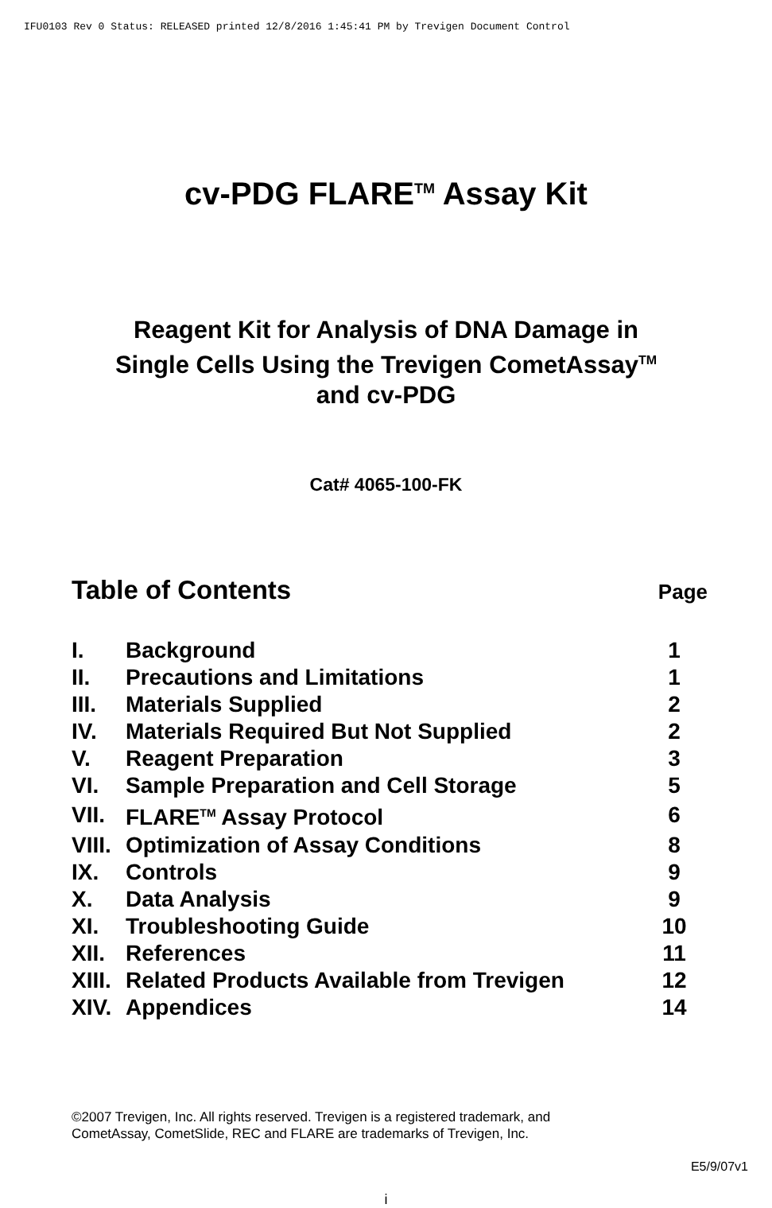IFU0103 Rev 0 Status: RELEASED printed 12/8/2016 1:45:41 PM by Trevigen Document Control
cv-PDG FLARE<sup>TM</sup> Assay Kit
Reagent Kit for Analysis of DNA Damage in
Single Cells Using the Trevigen CometAssay<sup>TM</sup>
and cv-PDG
Cat# 4065-100-FK
Table of Contents Page
| I. | Background | 1 |
| II. | Precautions and Limitations | 1 |
| III. | Materials Supplied | 2 |
| IV. | Materials Required But Not Supplied | 2 |
| V. | Reagent Preparation | 3 |
| VI. | Sample Preparation and Cell Storage | 5 |
| VII. | FLARE<sup>TM</sup> Assay Protocol | 6 |
| VIII. | Optimization of Assay Conditions | 8 |
| IX. | Controls | 9 |
| X. | Data Analysis | 9 |
| XI. | Troubleshooting Guide | 10 |
| XII. | References | 11 |
| XIII. | Related Products Available from Trevigen | 12 |
| XIV. | Appendices | 14 |
©2007 Trevigen, Inc. All rights reserved. Trevigen is a registered trademark, and
CometAssay, CometSlide, REC and FLARE are trademarks of Trevigen, Inc.
E5/9/07v1
i